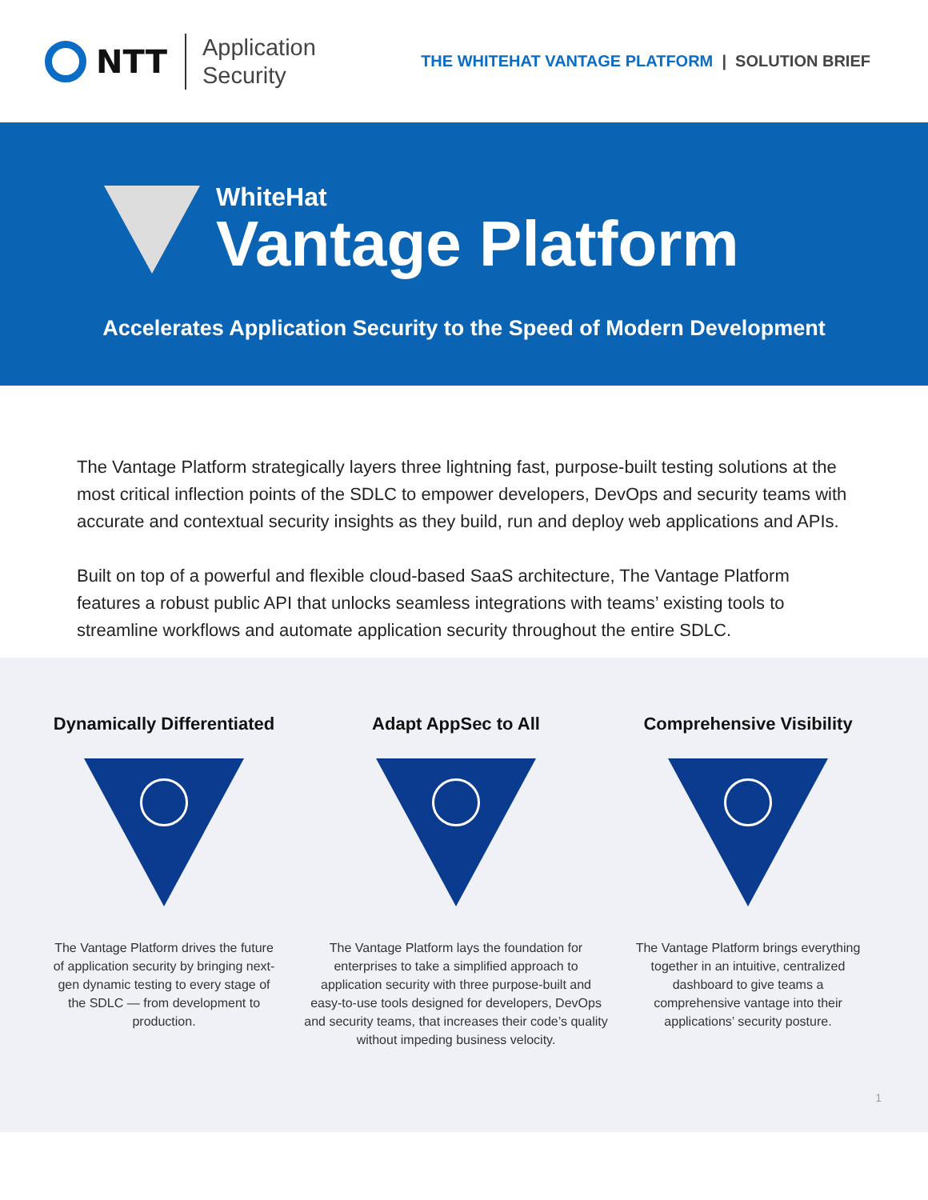NTT
Application
Security
THE WHITEHAT VANTAGE PLATFORM | SOLUTION BRIEF
WhiteHat
Vantage Platform
Accelerates Application Security to the Speed of Modern Development
The Vantage Platform strategically layers three lightning fast, purpose-built testing solutions at the most critical inflection points of the SDLC to empower developers, DevOps and security teams with accurate and contextual security insights as they build, run and deploy web applications and APIs.
Built on top of a powerful and flexible cloud-based SaaS architecture, The Vantage Platform features a robust public API that unlocks seamless integrations with teams’ existing tools to streamline workflows and automate application security throughout the entire SDLC.
Dynamically Differentiated
The Vantage Platform drives the future of application security by bringing next-gen dynamic testing to every stage of the SDLC — from development to production.
Adapt AppSec to All
The Vantage Platform lays the foundation for enterprises to take a simplified approach to application security with three purpose-built and easy-to-use tools designed for developers, DevOps and security teams, that increases their code’s quality without impeding business velocity.
Comprehensive Visibility
The Vantage Platform brings everything together in an intuitive, centralized dashboard to give teams a comprehensive vantage into their applications’ security posture.
1